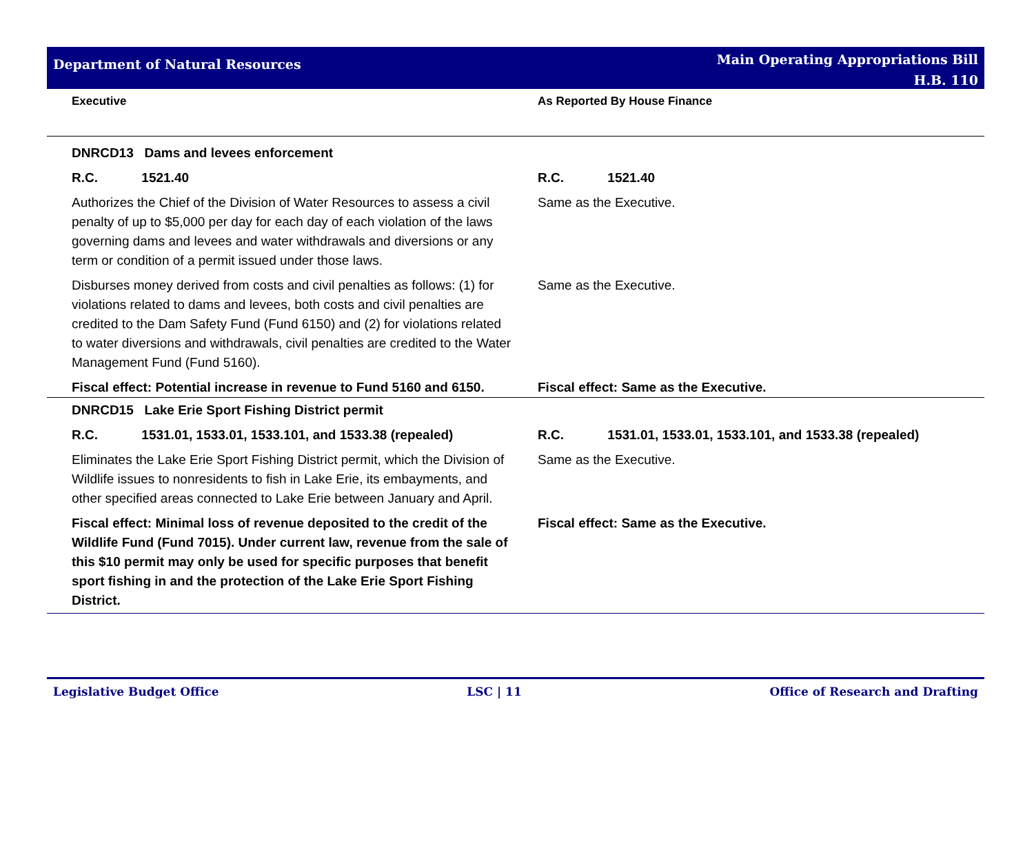Department of Natural Resources
Main Operating Appropriations Bill
H.B. 110
| Executive | As Reported By House Finance |
| --- | --- |
| DNRCD13 Dams and levees enforcement | |
| R.C. 1521.40 | R.C. 1521.40 |
| Authorizes the Chief of the Division of Water Resources to assess a civil penalty of up to $5,000 per day for each day of each violation of the laws governing dams and levees and water withdrawals and diversions or any term or condition of a permit issued under those laws. | Same as the Executive. |
| Disburses money derived from costs and civil penalties as follows: (1) for violations related to dams and levees, both costs and civil penalties are credited to the Dam Safety Fund (Fund 6150) and (2) for violations related to water diversions and withdrawals, civil penalties are credited to the Water Management Fund (Fund 5160). | Same as the Executive. |
| Fiscal effect: Potential increase in revenue to Fund 5160 and 6150. | Fiscal effect: Same as the Executive. |
| DNRCD15 Lake Erie Sport Fishing District permit | |
| R.C. 1531.01, 1533.01, 1533.101, and 1533.38 (repealed) | R.C. 1531.01, 1533.01, 1533.101, and 1533.38 (repealed) |
| Eliminates the Lake Erie Sport Fishing District permit, which the Division of Wildlife issues to nonresidents to fish in Lake Erie, its embayments, and other specified areas connected to Lake Erie between January and April. | Same as the Executive. |
| Fiscal effect: Minimal loss of revenue deposited to the credit of the Wildlife Fund (Fund 7015). Under current law, revenue from the sale of this $10 permit may only be used for specific purposes that benefit sport fishing in and the protection of the Lake Erie Sport Fishing District. | Fiscal effect: Same as the Executive. |
Legislative Budget Office LSC | 11 Office of Research and Drafting